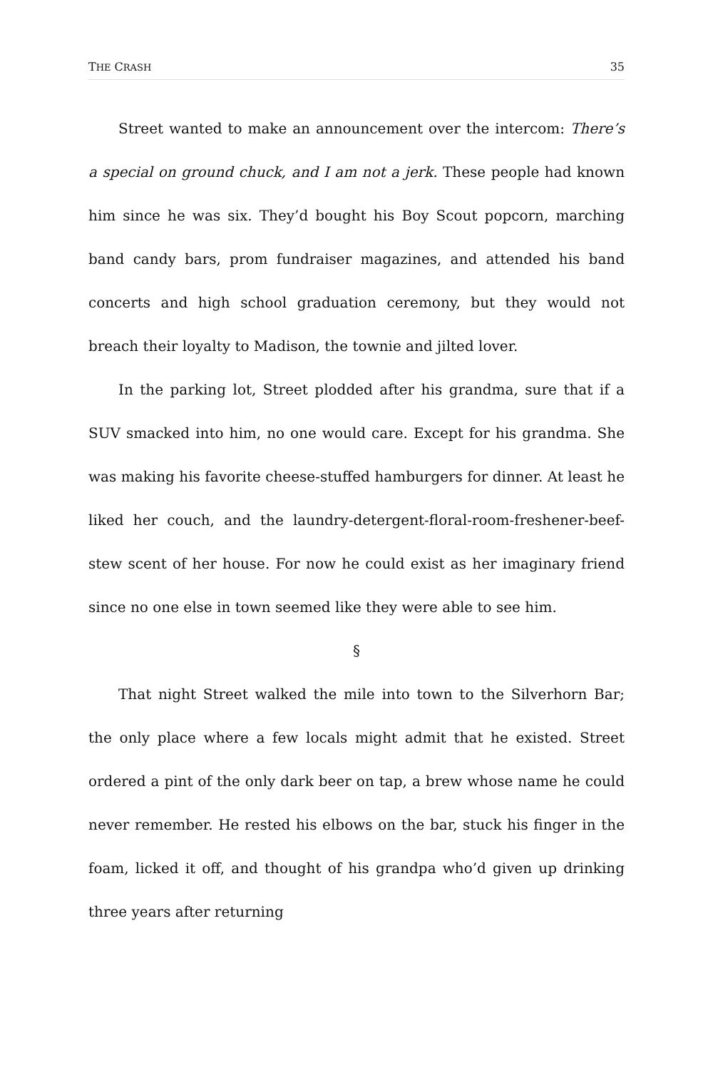THE CRASH 35
Street wanted to make an announcement over the intercom: There’s a special on ground chuck, and I am not a jerk. These people had known him since he was six. They’d bought his Boy Scout popcorn, marching band candy bars, prom fundraiser magazines, and attended his band concerts and high school graduation ceremony, but they would not breach their loyalty to Madison, the townie and jilted lover.
In the parking lot, Street plodded after his grandma, sure that if a SUV smacked into him, no one would care. Except for his grandma. She was making his favorite cheese-stuffed hamburgers for dinner. At least he liked her couch, and the laundry-detergent-floral-room-freshener-beef-stew scent of her house. For now he could exist as her imaginary friend since no one else in town seemed like they were able to see him.
§
That night Street walked the mile into town to the Silverhorn Bar; the only place where a few locals might admit that he existed. Street ordered a pint of the only dark beer on tap, a brew whose name he could never remember. He rested his elbows on the bar, stuck his finger in the foam, licked it off, and thought of his grandpa who’d given up drinking three years after returning